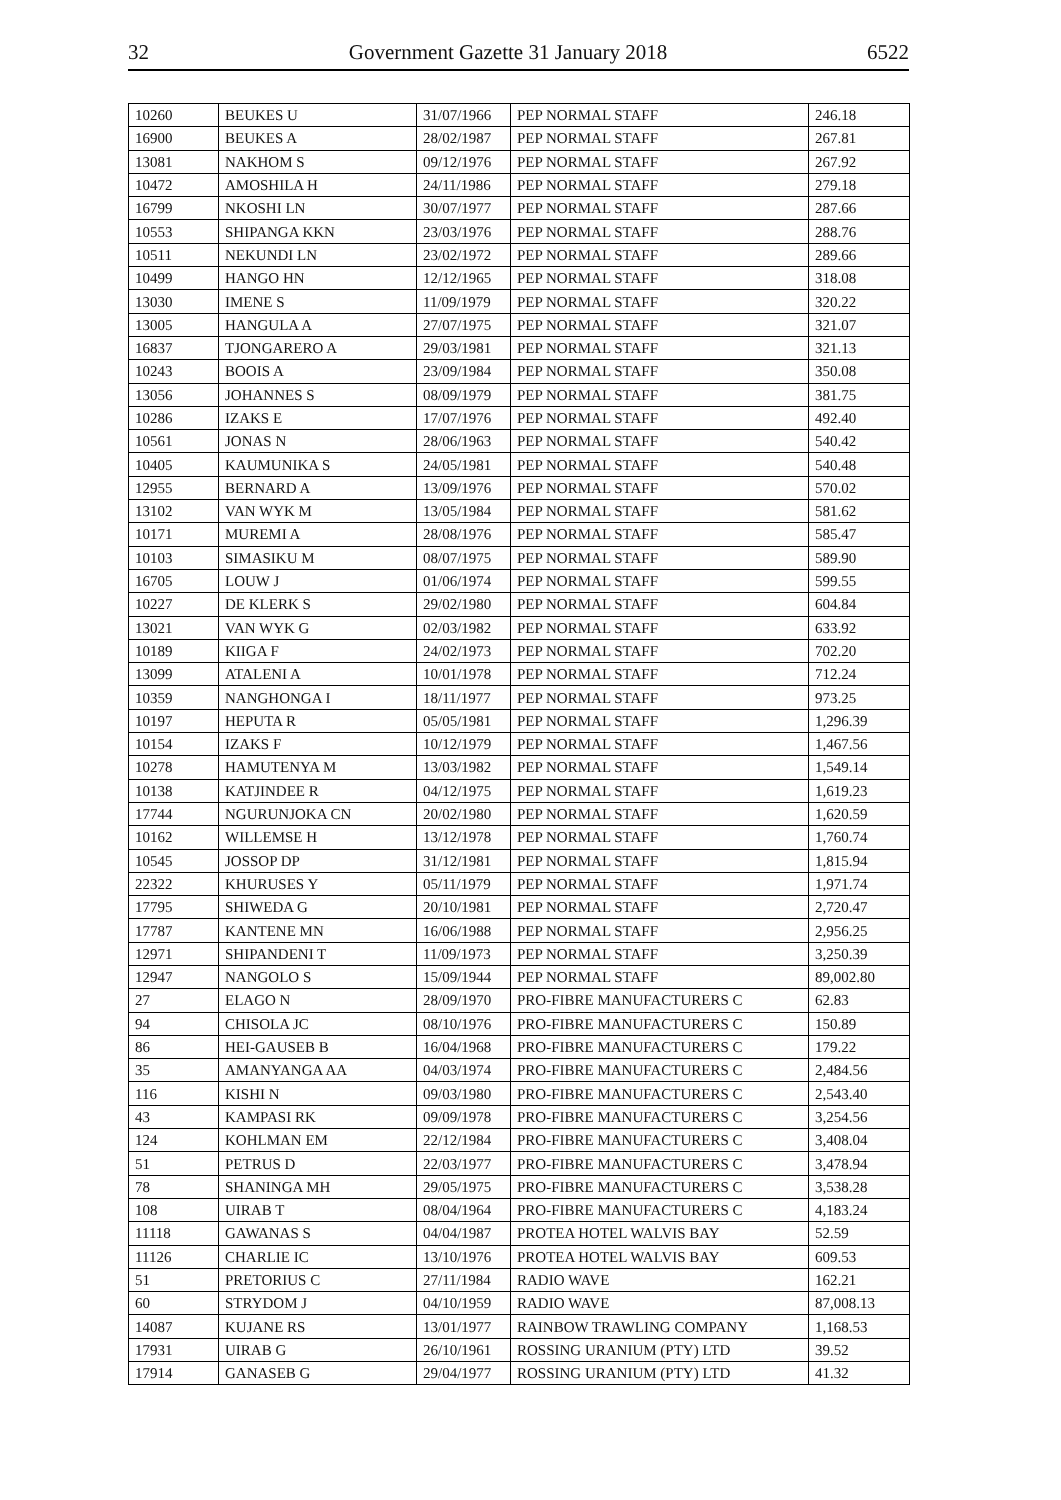32 Government Gazette 31 January 2018 6522
| 10260 | BEUKES U | 31/07/1966 | PEP NORMAL STAFF | 246.18 |
| 16900 | BEUKES A | 28/02/1987 | PEP NORMAL STAFF | 267.81 |
| 13081 | NAKHOM S | 09/12/1976 | PEP NORMAL STAFF | 267.92 |
| 10472 | AMOSHILA H | 24/11/1986 | PEP NORMAL STAFF | 279.18 |
| 16799 | NKOSHI LN | 30/07/1977 | PEP NORMAL STAFF | 287.66 |
| 10553 | SHIPANGA KKN | 23/03/1976 | PEP NORMAL STAFF | 288.76 |
| 10511 | NEKUNDI LN | 23/02/1972 | PEP NORMAL STAFF | 289.66 |
| 10499 | HANGO HN | 12/12/1965 | PEP NORMAL STAFF | 318.08 |
| 13030 | IMENE S | 11/09/1979 | PEP NORMAL STAFF | 320.22 |
| 13005 | HANGULA A | 27/07/1975 | PEP NORMAL STAFF | 321.07 |
| 16837 | TJONGARERO A | 29/03/1981 | PEP NORMAL STAFF | 321.13 |
| 10243 | BOOIS A | 23/09/1984 | PEP NORMAL STAFF | 350.08 |
| 13056 | JOHANNES S | 08/09/1979 | PEP NORMAL STAFF | 381.75 |
| 10286 | IZAKS E | 17/07/1976 | PEP NORMAL STAFF | 492.40 |
| 10561 | JONAS N | 28/06/1963 | PEP NORMAL STAFF | 540.42 |
| 10405 | KAUMUNIKA S | 24/05/1981 | PEP NORMAL STAFF | 540.48 |
| 12955 | BERNARD A | 13/09/1976 | PEP NORMAL STAFF | 570.02 |
| 13102 | VAN WYK M | 13/05/1984 | PEP NORMAL STAFF | 581.62 |
| 10171 | MUREMI A | 28/08/1976 | PEP NORMAL STAFF | 585.47 |
| 10103 | SIMASIKU M | 08/07/1975 | PEP NORMAL STAFF | 589.90 |
| 16705 | LOUW J | 01/06/1974 | PEP NORMAL STAFF | 599.55 |
| 10227 | DE KLERK S | 29/02/1980 | PEP NORMAL STAFF | 604.84 |
| 13021 | VAN WYK G | 02/03/1982 | PEP NORMAL STAFF | 633.92 |
| 10189 | KIIGA F | 24/02/1973 | PEP NORMAL STAFF | 702.20 |
| 13099 | ATALENI A | 10/01/1978 | PEP NORMAL STAFF | 712.24 |
| 10359 | NANGHONGA I | 18/11/1977 | PEP NORMAL STAFF | 973.25 |
| 10197 | HEPUTA R | 05/05/1981 | PEP NORMAL STAFF | 1,296.39 |
| 10154 | IZAKS F | 10/12/1979 | PEP NORMAL STAFF | 1,467.56 |
| 10278 | HAMUTENYA M | 13/03/1982 | PEP NORMAL STAFF | 1,549.14 |
| 10138 | KATJINDEE R | 04/12/1975 | PEP NORMAL STAFF | 1,619.23 |
| 17744 | NGURUNJOKA CN | 20/02/1980 | PEP NORMAL STAFF | 1,620.59 |
| 10162 | WILLEMSE H | 13/12/1978 | PEP NORMAL STAFF | 1,760.74 |
| 10545 | JOSSOP DP | 31/12/1981 | PEP NORMAL STAFF | 1,815.94 |
| 22322 | KHURUSES Y | 05/11/1979 | PEP NORMAL STAFF | 1,971.74 |
| 17795 | SHIWEDA G | 20/10/1981 | PEP NORMAL STAFF | 2,720.47 |
| 17787 | KANTENE MN | 16/06/1988 | PEP NORMAL STAFF | 2,956.25 |
| 12971 | SHIPANDENI T | 11/09/1973 | PEP NORMAL STAFF | 3,250.39 |
| 12947 | NANGOLO S | 15/09/1944 | PEP NORMAL STAFF | 89,002.80 |
| 27 | ELAGO N | 28/09/1970 | PRO-FIBRE MANUFACTURERS C | 62.83 |
| 94 | CHISOLA JC | 08/10/1976 | PRO-FIBRE MANUFACTURERS C | 150.89 |
| 86 | HEI-GAUSEB B | 16/04/1968 | PRO-FIBRE MANUFACTURERS C | 179.22 |
| 35 | AMANYANGA AA | 04/03/1974 | PRO-FIBRE MANUFACTURERS C | 2,484.56 |
| 116 | KISHI N | 09/03/1980 | PRO-FIBRE MANUFACTURERS C | 2,543.40 |
| 43 | KAMPASI RK | 09/09/1978 | PRO-FIBRE MANUFACTURERS C | 3,254.56 |
| 124 | KOHLMAN EM | 22/12/1984 | PRO-FIBRE MANUFACTURERS C | 3,408.04 |
| 51 | PETRUS D | 22/03/1977 | PRO-FIBRE MANUFACTURERS C | 3,478.94 |
| 78 | SHANINGA MH | 29/05/1975 | PRO-FIBRE MANUFACTURERS C | 3,538.28 |
| 108 | UIRAB T | 08/04/1964 | PRO-FIBRE MANUFACTURERS C | 4,183.24 |
| 11118 | GAWANAS S | 04/04/1987 | PROTEA HOTEL WALVIS BAY | 52.59 |
| 11126 | CHARLIE IC | 13/10/1976 | PROTEA HOTEL WALVIS BAY | 609.53 |
| 51 | PRETORIUS C | 27/11/1984 | RADIO WAVE | 162.21 |
| 60 | STRYDOM J | 04/10/1959 | RADIO WAVE | 87,008.13 |
| 14087 | KUJANE RS | 13/01/1977 | RAINBOW TRAWLING COMPANY | 1,168.53 |
| 17931 | UIRAB G | 26/10/1961 | ROSSING URANIUM (PTY) LTD | 39.52 |
| 17914 | GANASEB G | 29/04/1977 | ROSSING URANIUM (PTY) LTD | 41.32 |